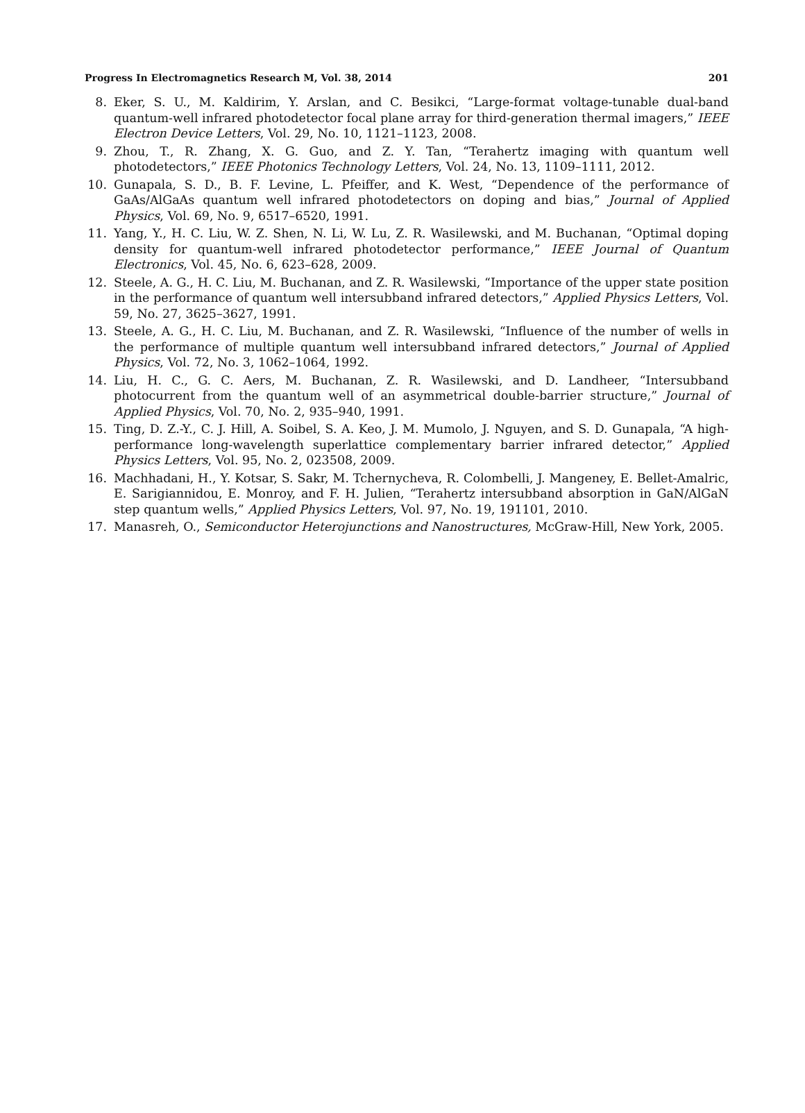Progress In Electromagnetics Research M, Vol. 38, 2014 201
8. Eker, S. U., M. Kaldirim, Y. Arslan, and C. Besikci, “Large-format voltage-tunable dual-band quantum-well infrared photodetector focal plane array for third-generation thermal imagers,” IEEE Electron Device Letters, Vol. 29, No. 10, 1121–1123, 2008.
9. Zhou, T., R. Zhang, X. G. Guo, and Z. Y. Tan, “Terahertz imaging with quantum well photodetectors,” IEEE Photonics Technology Letters, Vol. 24, No. 13, 1109–1111, 2012.
10. Gunapala, S. D., B. F. Levine, L. Pfeiffer, and K. West, “Dependence of the performance of GaAs/AlGaAs quantum well infrared photodetectors on doping and bias,” Journal of Applied Physics, Vol. 69, No. 9, 6517–6520, 1991.
11. Yang, Y., H. C. Liu, W. Z. Shen, N. Li, W. Lu, Z. R. Wasilewski, and M. Buchanan, “Optimal doping density for quantum-well infrared photodetector performance,” IEEE Journal of Quantum Electronics, Vol. 45, No. 6, 623–628, 2009.
12. Steele, A. G., H. C. Liu, M. Buchanan, and Z. R. Wasilewski, “Importance of the upper state position in the performance of quantum well intersubband infrared detectors,” Applied Physics Letters, Vol. 59, No. 27, 3625–3627, 1991.
13. Steele, A. G., H. C. Liu, M. Buchanan, and Z. R. Wasilewski, “Influence of the number of wells in the performance of multiple quantum well intersubband infrared detectors,” Journal of Applied Physics, Vol. 72, No. 3, 1062–1064, 1992.
14. Liu, H. C., G. C. Aers, M. Buchanan, Z. R. Wasilewski, and D. Landheer, “Intersubband photocurrent from the quantum well of an asymmetrical double-barrier structure,” Journal of Applied Physics, Vol. 70, No. 2, 935–940, 1991.
15. Ting, D. Z.-Y., C. J. Hill, A. Soibel, S. A. Keo, J. M. Mumolo, J. Nguyen, and S. D. Gunapala, “A high-performance long-wavelength superlattice complementary barrier infrared detector,” Applied Physics Letters, Vol. 95, No. 2, 023508, 2009.
16. Machhadani, H., Y. Kotsar, S. Sakr, M. Tchernycheva, R. Colombelli, J. Mangeney, E. Bellet-Amalric, E. Sarigiannidou, E. Monroy, and F. H. Julien, “Terahertz intersubband absorption in GaN/AlGaN step quantum wells,” Applied Physics Letters, Vol. 97, No. 19, 191101, 2010.
17. Manasreh, O., Semiconductor Heterojunctions and Nanostructures, McGraw-Hill, New York, 2005.